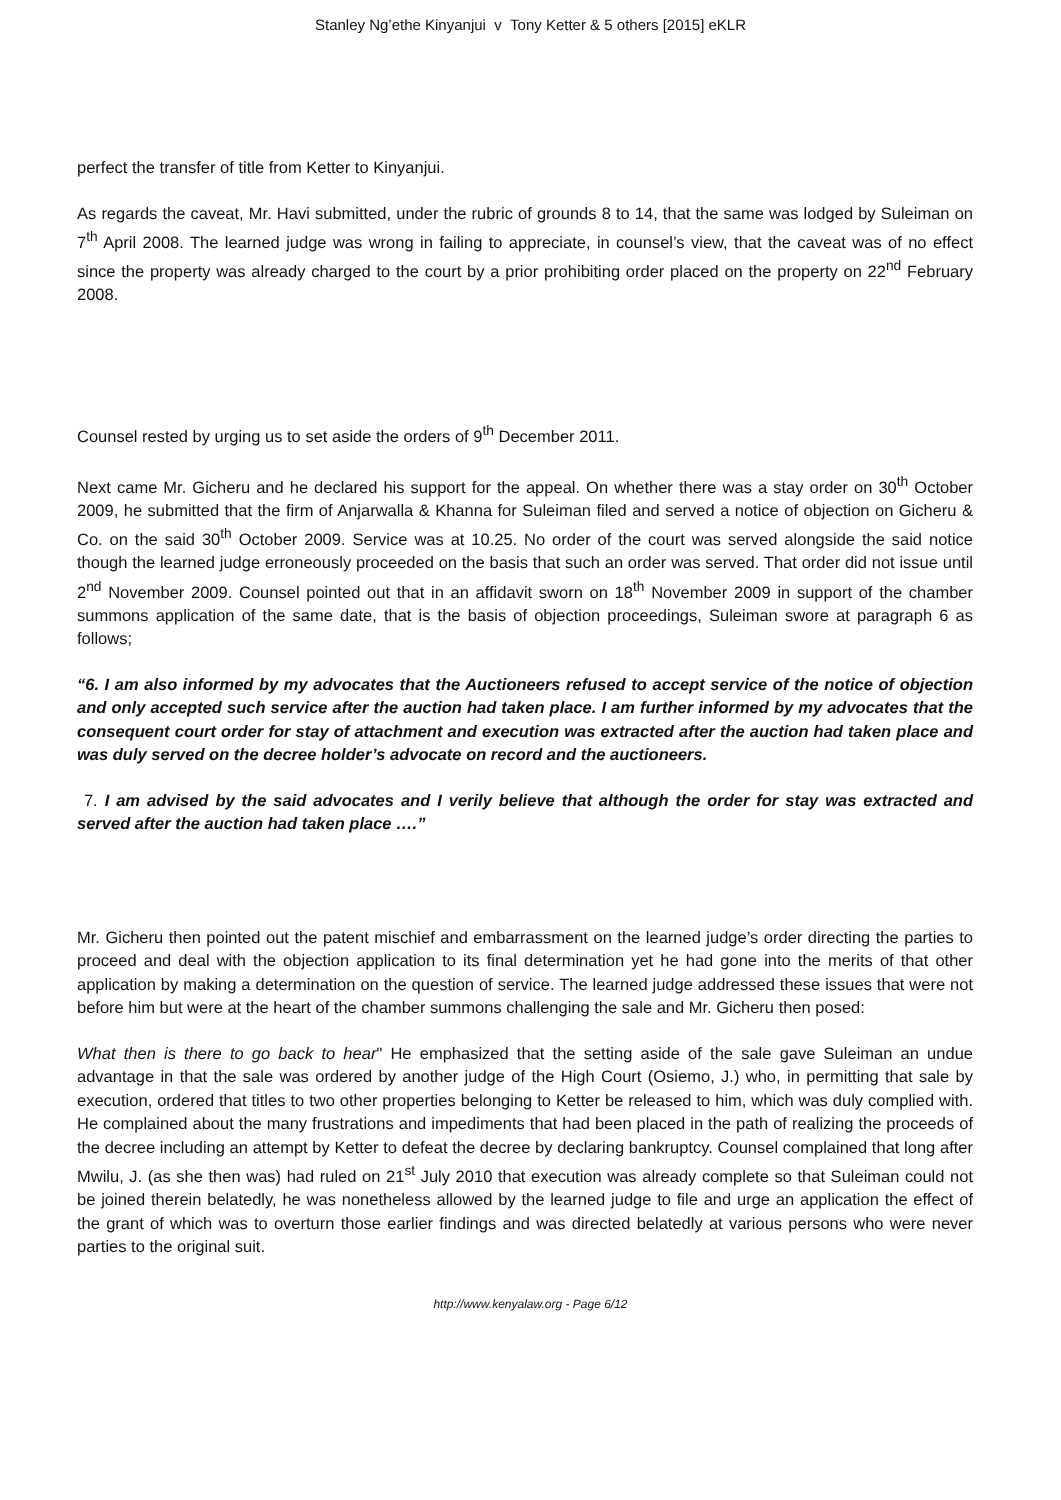Stanley Ng’ethe Kinyanjui v Tony Ketter & 5 others [2015] eKLR
perfect the transfer of title from Ketter to Kinyanjui.
As regards the caveat, Mr. Havi submitted, under the rubric of grounds 8 to 14, that the same was lodged by Suleiman on 7<sup>th</sup> April 2008. The learned judge was wrong in failing to appreciate, in counsel’s view, that the caveat was of no effect since the property was already charged to the court by a prior prohibiting order placed on the property on 22<sup>nd</sup> February 2008.
Counsel rested by urging us to set aside the orders of 9<sup>th</sup> December 2011.
Next came Mr. Gicheru and he declared his support for the appeal. On whether there was a stay order on 30<sup>th</sup> October 2009, he submitted that the firm of Anjarwalla & Khanna for Suleiman filed and served a notice of objection on Gicheru & Co. on the said 30<sup>th</sup> October 2009. Service was at 10.25. No order of the court was served alongside the said notice though the learned judge erroneously proceeded on the basis that such an order was served. That order did not issue until 2<sup>nd</sup> November 2009. Counsel pointed out that in an affidavit sworn on 18<sup>th</sup> November 2009 in support of the chamber summons application of the same date, that is the basis of objection proceedings, Suleiman swore at paragraph 6 as follows;
“6. I am also informed by my advocates that the Auctioneers refused to accept service of the notice of objection and only accepted such service after the auction had taken place. I am further informed by my advocates that the consequent court order for stay of attachment and execution was extracted after the auction had taken place and was duly served on the decree holder’s advocate on record and the auctioneers.
7. I am advised by the said advocates and I verily believe that although the order for stay was extracted and served after the auction had taken place ….”
Mr. Gicheru then pointed out the patent mischief and embarrassment on the learned judge’s order directing the parties to proceed and deal with the objection application to its final determination yet he had gone into the merits of that other application by making a determination on the question of service. The learned judge addressed these issues that were not before him but were at the heart of the chamber summons challenging the sale and Mr. Gicheru then posed:
What then is there to go back to hear" He emphasized that the setting aside of the sale gave Suleiman an undue advantage in that the sale was ordered by another judge of the High Court (Osiemo, J.) who, in permitting that sale by execution, ordered that titles to two other properties belonging to Ketter be released to him, which was duly complied with. He complained about the many frustrations and impediments that had been placed in the path of realizing the proceeds of the decree including an attempt by Ketter to defeat the decree by declaring bankruptcy. Counsel complained that long after Mwilu, J. (as she then was) had ruled on 21<sup>st</sup> July 2010 that execution was already complete so that Suleiman could not be joined therein belatedly, he was nonetheless allowed by the learned judge to file and urge an application the effect of the grant of which was to overturn those earlier findings and was directed belatedly at various persons who were never parties to the original suit.
http://www.kenyalaw.org - Page 6/12